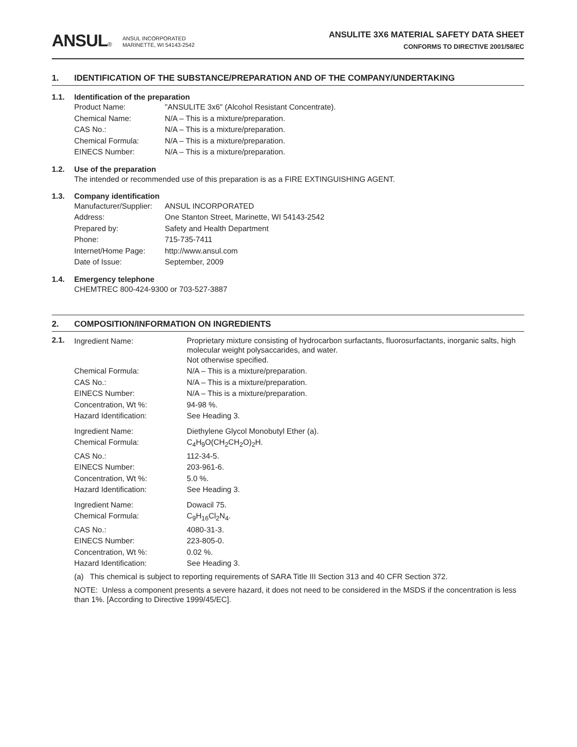ANSUL®
ANSUL INCORPORATED
MARINETTE, WI 54143-2542
ANSULITE 3X6 MATERIAL SAFETY DATA SHEET
CONFORMS TO DIRECTIVE 2001/58/EC
1. IDENTIFICATION OF THE SUBSTANCE/PREPARATION AND OF THE COMPANY/UNDERTAKING
1.1. Identification of the preparation
| Product Name: | "ANSULITE 3x6" (Alcohol Resistant Concentrate). |
| Chemical Name: | N/A – This is a mixture/preparation. |
| CAS No.: | N/A – This is a mixture/preparation. |
| Chemical Formula: | N/A – This is a mixture/preparation. |
| EINECS Number: | N/A – This is a mixture/preparation. |
1.2. Use of the preparation
The intended or recommended use of this preparation is as a FIRE EXTINGUISHING AGENT.
1.3. Company identification
| Manufacturer/Supplier: | ANSUL INCORPORATED |
| Address: | One Stanton Street, Marinette, WI 54143-2542 |
| Prepared by: | Safety and Health Department |
| Phone: | 715-735-7411 |
| Internet/Home Page: | http://www.ansul.com |
| Date of Issue: | September, 2009 |
1.4. Emergency telephone
CHEMTREC 800-424-9300 or 703-527-3887
2. COMPOSITION/INFORMATION ON INGREDIENTS
2.1.
| Ingredient Name: | Proprietary mixture consisting of hydrocarbon surfactants, fluorosurfactants, inorganic salts, high molecular weight polysaccarides, and water. |
| | Not otherwise specified. |
| Chemical Formula: | N/A – This is a mixture/preparation. |
| CAS No.: | N/A – This is a mixture/preparation. |
| EINECS Number: | N/A – This is a mixture/preparation. |
| Concentration, Wt %: | 94-98 %. |
| Hazard Identification: | See Heading 3. |
| Ingredient Name: | Diethylene Glycol Monobutyl Ether (a). |
| Chemical Formula: | C<sub>4</sub>H<sub>9</sub>O(CH<sub>2</sub>CH<sub>2</sub>O)<sub>2</sub>H. |
| CAS No.: | 112-34-5. |
| EINECS Number: | 203-961-6. |
| Concentration, Wt %: | 5.0 %. |
| Hazard Identification: | See Heading 3. |
| Ingredient Name: | Dowacil 75. |
| Chemical Formula: | C<sub>9</sub>H<sub>16</sub>Cl<sub>2</sub>N<sub>4</sub>. |
| CAS No.: | 4080-31-3. |
| EINECS Number: | 223-805-0. |
| Concentration, Wt %: | 0.02 %. |
| Hazard Identification: | See Heading 3. |
(a) This chemical is subject to reporting requirements of SARA Title III Section 313 and 40 CFR Section 372.
NOTE: Unless a component presents a severe hazard, it does not need to be considered in the MSDS if the concentration is less than 1%. [According to Directive 1999/45/EC].